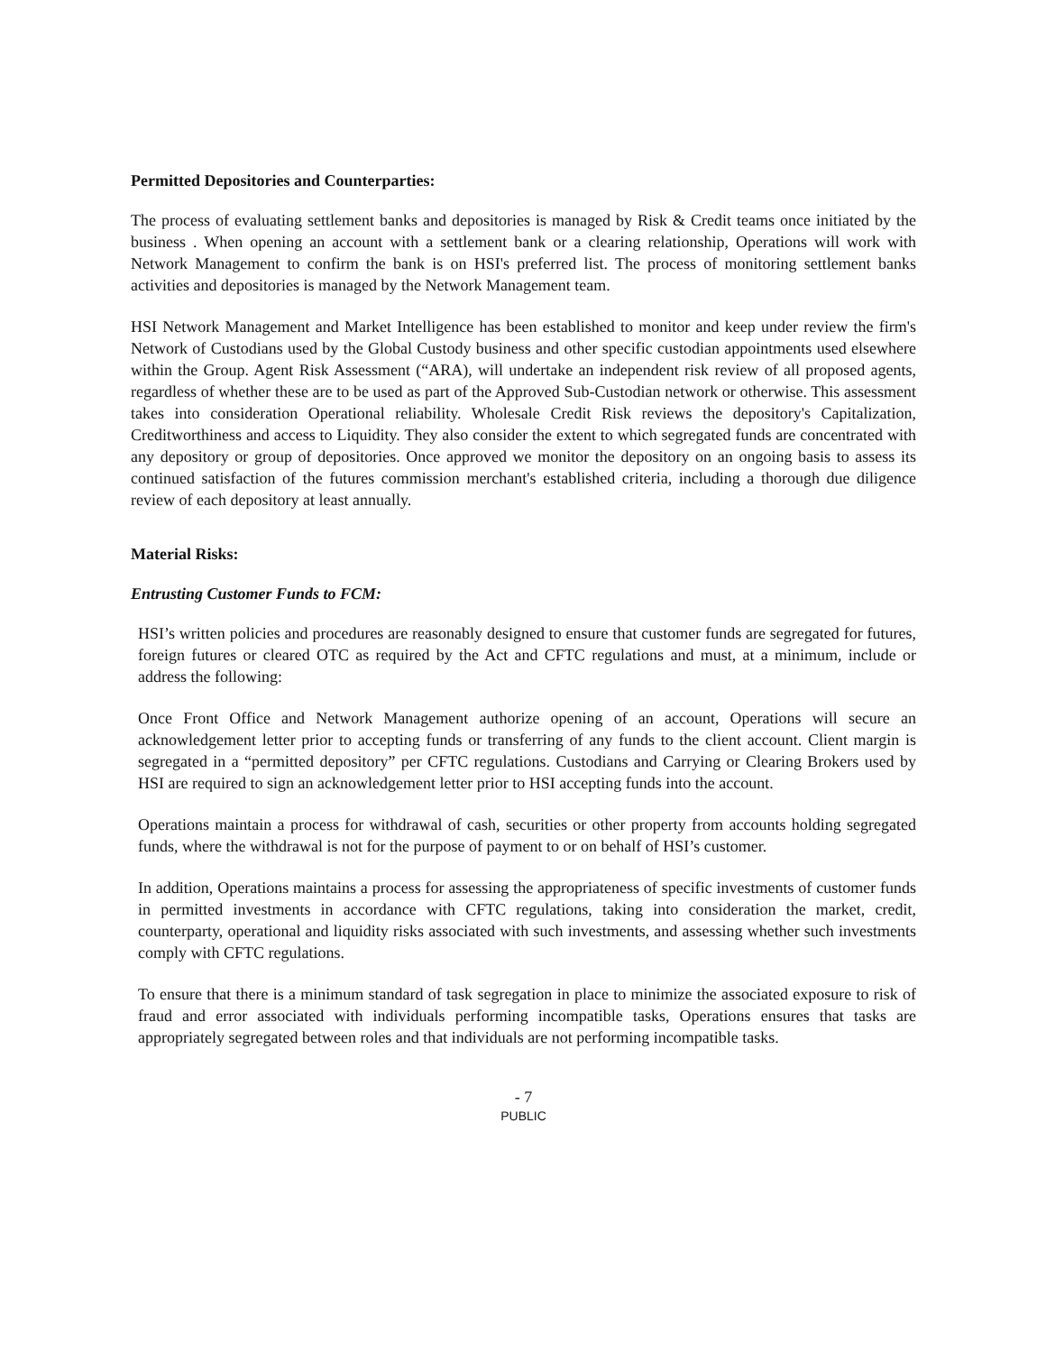Permitted Depositories and Counterparties:
The process of evaluating settlement banks and depositories is managed by Risk & Credit teams once initiated by the business . When opening an account with a settlement bank or a clearing relationship, Operations will work with Network Management to confirm the bank is on HSI's preferred list. The process of monitoring settlement banks activities and depositories is managed by the Network Management team.
HSI Network Management and Market Intelligence has been established to monitor and keep under review the firm's Network of Custodians used by the Global Custody business and other specific custodian appointments used elsewhere within the Group. Agent Risk Assessment (“ARA), will undertake an independent risk review of all proposed agents, regardless of whether these are to be used as part of the Approved Sub-Custodian network or otherwise. This assessment takes into consideration Operational reliability. Wholesale Credit Risk reviews the depository's Capitalization, Creditworthiness and access to Liquidity. They also consider the extent to which segregated funds are concentrated with any depository or group of depositories. Once approved we monitor the depository on an ongoing basis to assess its continued satisfaction of the futures commission merchant's established criteria, including a thorough due diligence review of each depository at least annually.
Material Risks:
Entrusting Customer Funds to FCM:
HSI’s written policies and procedures are reasonably designed to ensure that customer funds are segregated for futures, foreign futures or cleared OTC as required by the Act and CFTC regulations and must, at a minimum, include or address the following:
Once Front Office and Network Management authorize opening of an account, Operations will secure an acknowledgement letter prior to accepting funds or transferring of any funds to the client account. Client margin is segregated in a “permitted depository” per CFTC regulations. Custodians and Carrying or Clearing Brokers used by HSI are required to sign an acknowledgement letter prior to HSI accepting funds into the account.
Operations maintain a process for withdrawal of cash, securities or other property from accounts holding segregated funds, where the withdrawal is not for the purpose of payment to or on behalf of HSI’s customer.
In addition, Operations maintains a process for assessing the appropriateness of specific investments of customer funds in permitted investments in accordance with CFTC regulations, taking into consideration the market, credit, counterparty, operational and liquidity risks associated with such investments, and assessing whether such investments comply with CFTC regulations.
To ensure that there is a minimum standard of task segregation in place to minimize the associated exposure to risk of fraud and error associated with individuals performing incompatible tasks, Operations ensures that tasks are appropriately segregated between roles and that individuals are not performing incompatible tasks.
- 7
PUBLIC